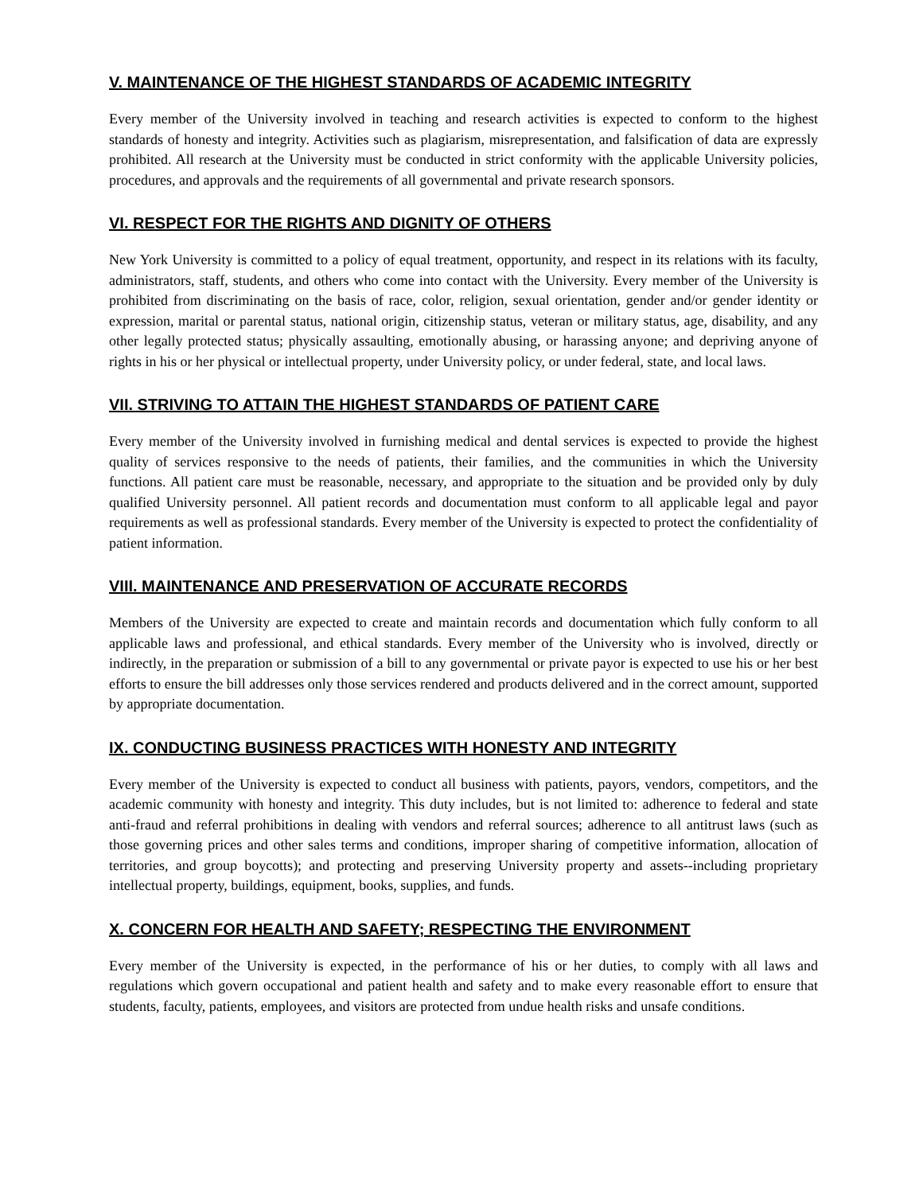V. MAINTENANCE OF THE HIGHEST STANDARDS OF ACADEMIC INTEGRITY
Every member of the University involved in teaching and research activities is expected to conform to the highest standards of honesty and integrity. Activities such as plagiarism, misrepresentation, and falsification of data are expressly prohibited. All research at the University must be conducted in strict conformity with the applicable University policies, procedures, and approvals and the requirements of all governmental and private research sponsors.
VI. RESPECT FOR THE RIGHTS AND DIGNITY OF OTHERS
New York University is committed to a policy of equal treatment, opportunity, and respect in its relations with its faculty, administrators, staff, students, and others who come into contact with the University. Every member of the University is prohibited from discriminating on the basis of race, color, religion, sexual orientation, gender and/or gender identity or expression, marital or parental status, national origin, citizenship status, veteran or military status, age, disability, and any other legally protected status; physically assaulting, emotionally abusing, or harassing anyone; and depriving anyone of rights in his or her physical or intellectual property, under University policy, or under federal, state, and local laws.
VII. STRIVING TO ATTAIN THE HIGHEST STANDARDS OF PATIENT CARE
Every member of the University involved in furnishing medical and dental services is expected to provide the highest quality of services responsive to the needs of patients, their families, and the communities in which the University functions. All patient care must be reasonable, necessary, and appropriate to the situation and be provided only by duly qualified University personnel. All patient records and documentation must conform to all applicable legal and payor requirements as well as professional standards. Every member of the University is expected to protect the confidentiality of patient information.
VIII. MAINTENANCE AND PRESERVATION OF ACCURATE RECORDS
Members of the University are expected to create and maintain records and documentation which fully conform to all applicable laws and professional, and ethical standards. Every member of the University who is involved, directly or indirectly, in the preparation or submission of a bill to any governmental or private payor is expected to use his or her best efforts to ensure the bill addresses only those services rendered and products delivered and in the correct amount, supported by appropriate documentation.
IX. CONDUCTING BUSINESS PRACTICES WITH HONESTY AND INTEGRITY
Every member of the University is expected to conduct all business with patients, payors, vendors, competitors, and the academic community with honesty and integrity. This duty includes, but is not limited to: adherence to federal and state anti-fraud and referral prohibitions in dealing with vendors and referral sources; adherence to all antitrust laws (such as those governing prices and other sales terms and conditions, improper sharing of competitive information, allocation of territories, and group boycotts); and protecting and preserving University property and assets--including proprietary intellectual property, buildings, equipment, books, supplies, and funds.
X. CONCERN FOR HEALTH AND SAFETY; RESPECTING THE ENVIRONMENT
Every member of the University is expected, in the performance of his or her duties, to comply with all laws and regulations which govern occupational and patient health and safety and to make every reasonable effort to ensure that students, faculty, patients, employees, and visitors are protected from undue health risks and unsafe conditions.